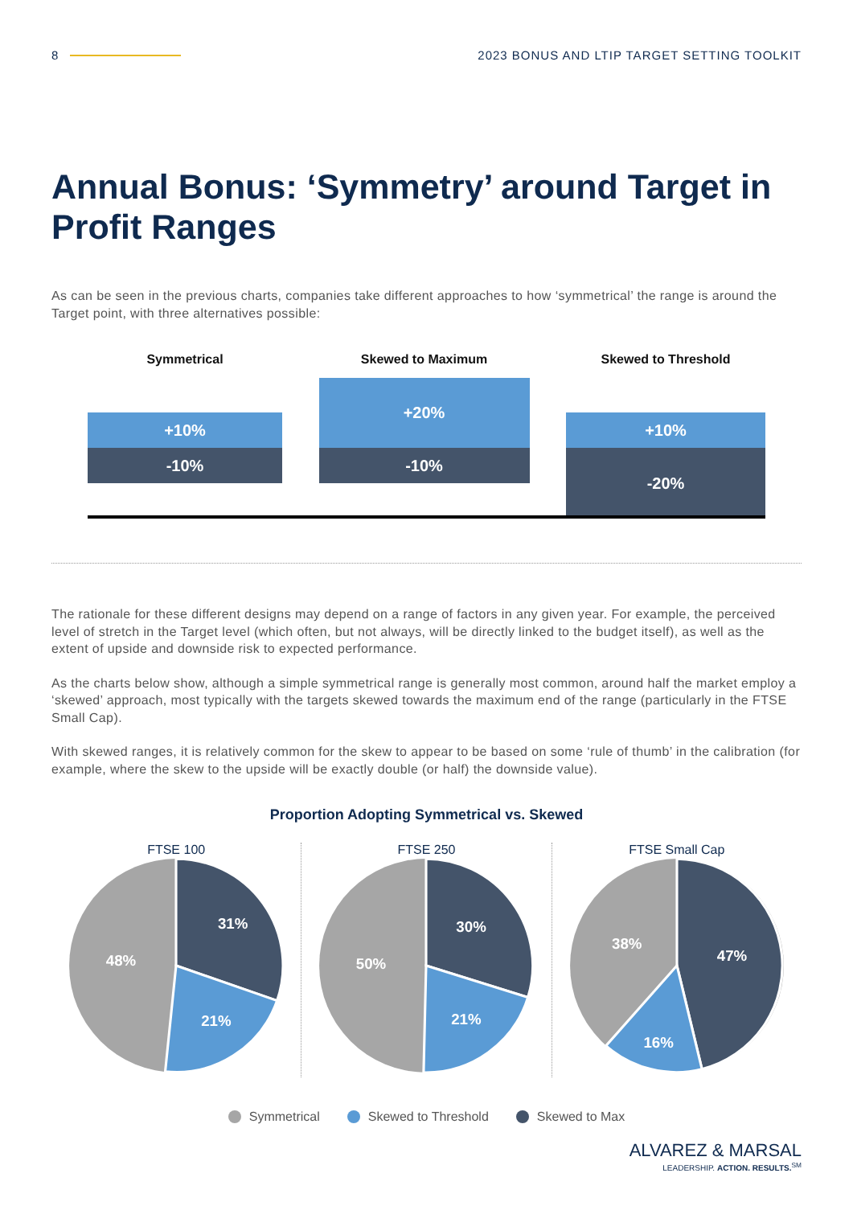8
2023 BONUS AND LTIP TARGET SETTING TOOLKIT
Annual Bonus: ‘Symmetry’ around Target in Profit Ranges
As can be seen in the previous charts, companies take different approaches to how ‘symmetrical’ the range is around the Target point, with three alternatives possible:
Symmetrical
+10%
-10%
Skewed to Maximum
+20%
-10%
Skewed to Threshold
+10%
-20%
The rationale for these different designs may depend on a range of factors in any given year. For example, the perceived level of stretch in the Target level (which often, but not always, will be directly linked to the budget itself), as well as the extent of upside and downside risk to expected performance.
As the charts below show, although a simple symmetrical range is generally most common, around half the market employ a ‘skewed’ approach, most typically with the targets skewed towards the maximum end of the range (particularly in the FTSE Small Cap).
With skewed ranges, it is relatively common for the skew to appear to be based on some ‘rule of thumb’ in the calibration (for example, where the skew to the upside will be exactly double (or half) the downside value).
Proportion Adopting Symmetrical vs. Skewed
FTSE 100
48%
31%
21%
FTSE 250
50%
30%
21%
FTSE Small Cap
38%
47%
16%
Symmetrical Skewed to Threshold Skewed to Max
ALVAREZ & MARSAL
LEADERSHIP. ACTION. RESULTS.<sup>SM</sup>